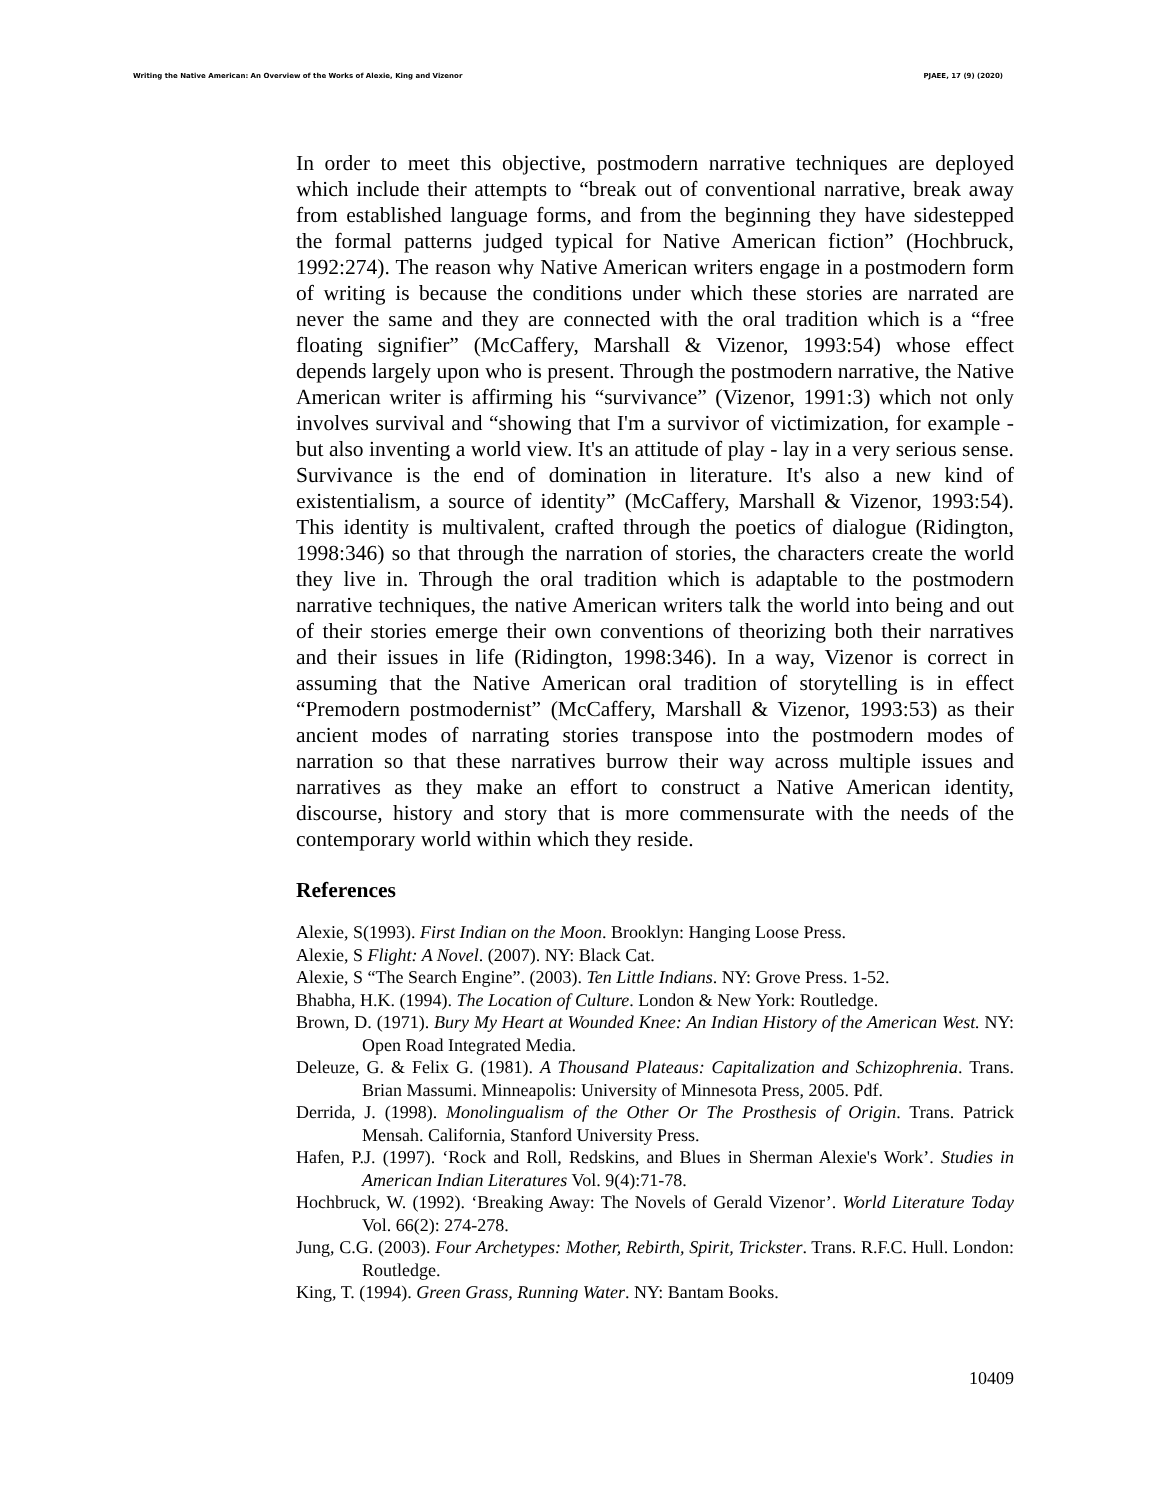Writing the Native American: An Overview of the Works of Alexie, King and Vizenor PJAEE, 17 (9) (2020)
In order to meet this objective, postmodern narrative techniques are deployed which include their attempts to “break out of conventional narrative, break away from established language forms, and from the beginning they have sidestepped the formal patterns judged typical for Native American fiction” (Hochbruck, 1992:274). The reason why Native American writers engage in a postmodern form of writing is because the conditions under which these stories are narrated are never the same and they are connected with the oral tradition which is a “free floating signifier” (McCaffery, Marshall & Vizenor, 1993:54) whose effect depends largely upon who is present. Through the postmodern narrative, the Native American writer is affirming his “survivance” (Vizenor, 1991:3) which not only involves survival and “showing that I'm a survivor of victimization, for example - but also inventing a world view. It's an attitude of play - lay in a very serious sense. Survivance is the end of domination in literature. It's also a new kind of existentialism, a source of identity” (McCaffery, Marshall & Vizenor, 1993:54). This identity is multivalent, crafted through the poetics of dialogue (Ridington, 1998:346) so that through the narration of stories, the characters create the world they live in. Through the oral tradition which is adaptable to the postmodern narrative techniques, the native American writers talk the world into being and out of their stories emerge their own conventions of theorizing both their narratives and their issues in life (Ridington, 1998:346). In a way, Vizenor is correct in assuming that the Native American oral tradition of storytelling is in effect “Premodern postmodernist” (McCaffery, Marshall & Vizenor, 1993:53) as their ancient modes of narrating stories transpose into the postmodern modes of narration so that these narratives burrow their way across multiple issues and narratives as they make an effort to construct a Native American identity, discourse, history and story that is more commensurate with the needs of the contemporary world within which they reside.
References
Alexie, S(1993). First Indian on the Moon. Brooklyn: Hanging Loose Press.
Alexie, S Flight: A Novel. (2007). NY: Black Cat.
Alexie, S “The Search Engine”. (2003). Ten Little Indians. NY: Grove Press. 1-52.
Bhabha, H.K. (1994). The Location of Culture. London & New York: Routledge.
Brown, D. (1971). Bury My Heart at Wounded Knee: An Indian History of the American West. NY: Open Road Integrated Media.
Deleuze, G. & Felix G. (1981). A Thousand Plateaus: Capitalization and Schizophrenia. Trans. Brian Massumi. Minneapolis: University of Minnesota Press, 2005. Pdf.
Derrida, J. (1998). Monolingualism of the Other Or The Prosthesis of Origin. Trans. Patrick Mensah. California, Stanford University Press.
Hafen, P.J. (1997). ‘Rock and Roll, Redskins, and Blues in Sherman Alexie's Work’. Studies in American Indian Literatures Vol. 9(4):71-78.
Hochbruck, W. (1992). ‘Breaking Away: The Novels of Gerald Vizenor’. World Literature Today Vol. 66(2): 274-278.
Jung, C.G. (2003). Four Archetypes: Mother, Rebirth, Spirit, Trickster. Trans. R.F.C. Hull. London: Routledge.
King, T. (1994). Green Grass, Running Water. NY: Bantam Books.
10409